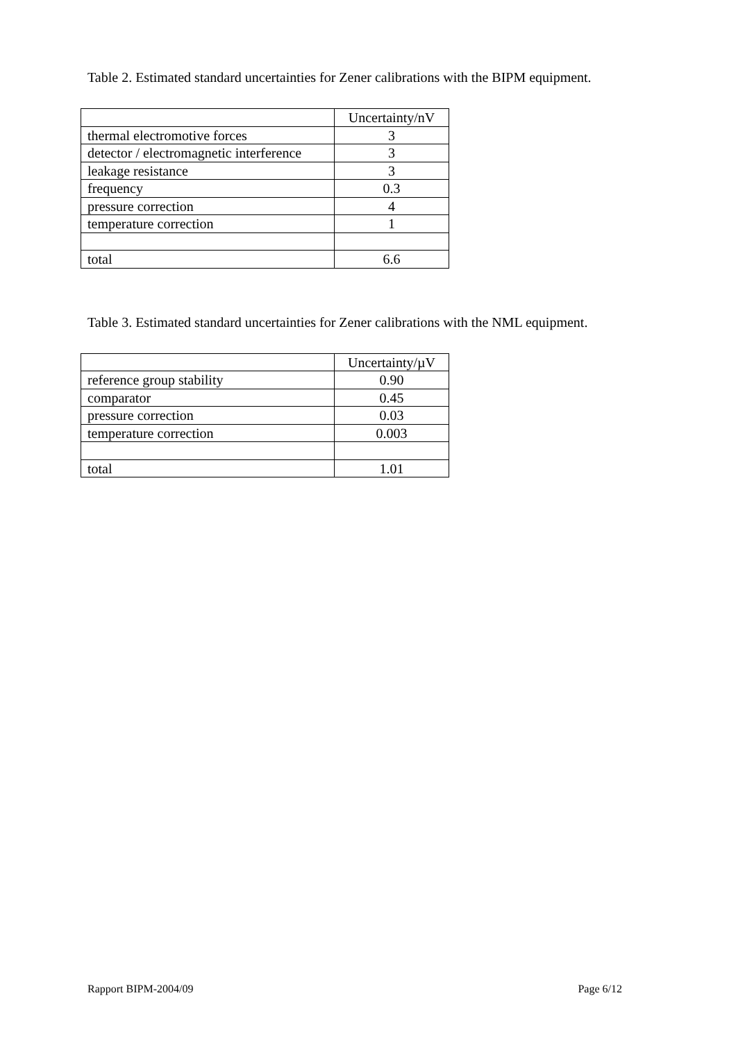Table 2. Estimated standard uncertainties for Zener calibrations with the BIPM equipment.
| | Uncertainty/nV |
| thermal electromotive forces | 3 |
| detector / electromagnetic interference | 3 |
| leakage resistance | 3 |
| frequency | 0.3 |
| pressure correction | 4 |
| temperature correction | 1 |
| total | 6.6 |
Table 3. Estimated standard uncertainties for Zener calibrations with the NML equipment.
| | Uncertainty/µV |
| reference group stability | 0.90 |
| comparator | 0.45 |
| pressure correction | 0.03 |
| temperature correction | 0.003 |
| total | 1.01 |
Rapport BIPM-2004/09 Page 6/12